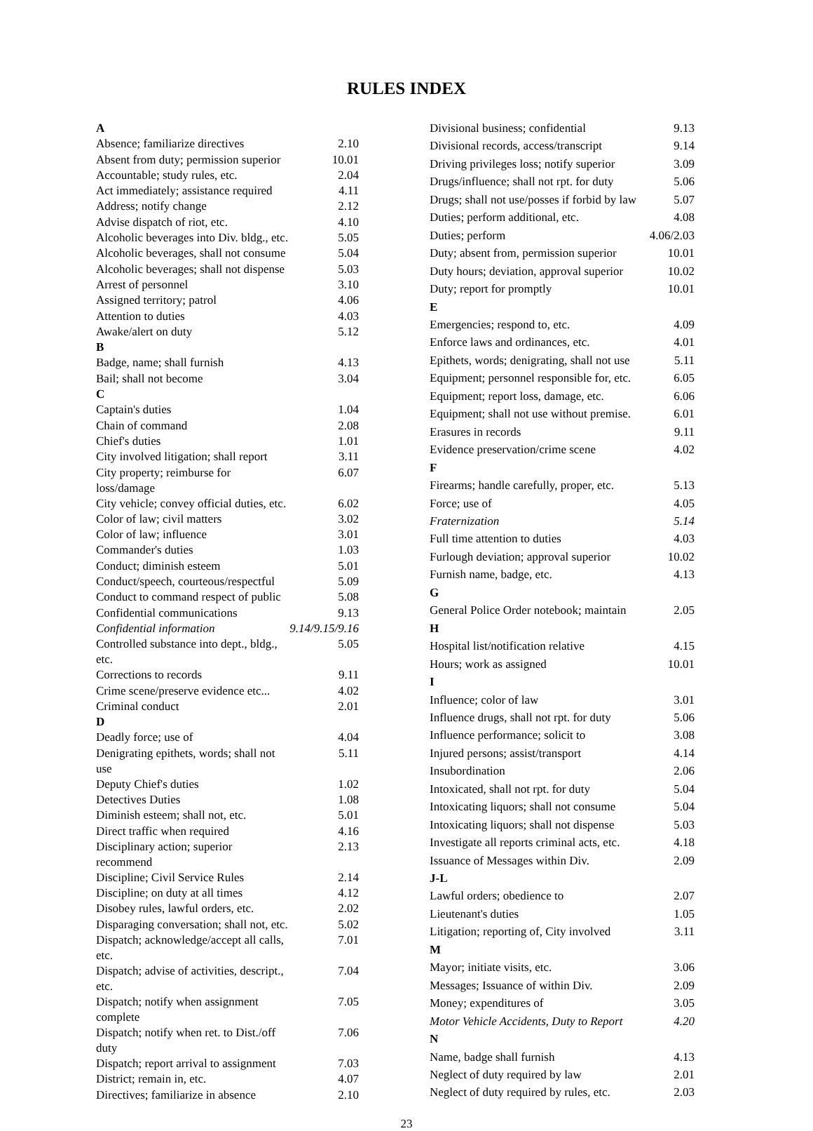RULES INDEX
| A | |
| Absence; familiarize directives | 2.10 |
| Absent from duty; permission superior | 10.01 |
| Accountable; study rules, etc. | 2.04 |
| Act immediately; assistance required | 4.11 |
| Address; notify change | 2.12 |
| Advise dispatch of riot, etc. | 4.10 |
| Alcoholic beverages into Div. bldg., etc. | 5.05 |
| Alcoholic beverages, shall not consume | 5.04 |
| Alcoholic beverages; shall not dispense | 5.03 |
| Arrest of personnel | 3.10 |
| Assigned territory; patrol | 4.06 |
| Attention to duties | 4.03 |
| Awake/alert on duty | 5.12 |
| B | |
| Badge, name; shall furnish | 4.13 |
| Bail; shall not become | 3.04 |
| C | |
| Captain's duties | 1.04 |
| Chain of command | 2.08 |
| Chief's duties | 1.01 |
| City involved litigation; shall report | 3.11 |
| City property; reimburse for loss/damage | 6.07 |
| City vehicle; convey official duties, etc. | 6.02 |
| Color of law; civil matters | 3.02 |
| Color of law; influence | 3.01 |
| Commander's duties | 1.03 |
| Conduct; diminish esteem | 5.01 |
| Conduct/speech, courteous/respectful | 5.09 |
| Conduct to command respect of public | 5.08 |
| Confidential communications | 9.13 |
| Confidential information | 9.14/9.15/9.16 |
| Controlled substance into dept., bldg., etc. | 5.05 |
| Corrections to records | 9.11 |
| Crime scene/preserve evidence etc... | 4.02 |
| Criminal conduct | 2.01 |
| D | |
| Deadly force; use of | 4.04 |
| Denigrating epithets, words; shall not use | 5.11 |
| Deputy Chief's duties | 1.02 |
| Detectives Duties | 1.08 |
| Diminish esteem; shall not, etc. | 5.01 |
| Direct traffic when required | 4.16 |
| Disciplinary action; superior recommend | 2.13 |
| Discipline; Civil Service Rules | 2.14 |
| Discipline; on duty at all times | 4.12 |
| Disobey rules, lawful orders, etc. | 2.02 |
| Disparaging conversation; shall not, etc. | 5.02 |
| Dispatch; acknowledge/accept all calls, etc. | 7.01 |
| Dispatch; advise of activities, descript., etc. | 7.04 |
| Dispatch; notify when assignment complete | 7.05 |
| Dispatch; notify when ret. to Dist./off duty | 7.06 |
| Dispatch; report arrival to assignment | 7.03 |
| District; remain in, etc. | 4.07 |
| Directives; familiarize in absence | 2.10 |
| Divisional business; confidential | 9.13 |
| Divisional records, access/transcript | 9.14 |
| Driving privileges loss; notify superior | 3.09 |
| Drugs/influence; shall not rpt. for duty | 5.06 |
| Drugs; shall not use/posses if forbid by law | 5.07 |
| Duties; perform additional, etc. | 4.08 |
| Duties; perform | 4.06/2.03 |
| Duty; absent from, permission superior | 10.01 |
| Duty hours; deviation, approval superior | 10.02 |
| Duty; report for promptly | 10.01 |
| E | |
| Emergencies; respond to, etc. | 4.09 |
| Enforce laws and ordinances, etc. | 4.01 |
| Epithets, words; denigrating, shall not use | 5.11 |
| Equipment; personnel responsible for, etc. | 6.05 |
| Equipment; report loss, damage, etc. | 6.06 |
| Equipment; shall not use without premise. | 6.01 |
| Erasures in records | 9.11 |
| Evidence preservation/crime scene | 4.02 |
| F | |
| Firearms; handle carefully, proper, etc. | 5.13 |
| Force; use of | 4.05 |
| Fraternization | 5.14 |
| Full time attention to duties | 4.03 |
| Furlough deviation; approval superior | 10.02 |
| Furnish name, badge, etc. | 4.13 |
| G | |
| General Police Order notebook; maintain | 2.05 |
| H | |
| Hospital list/notification relative | 4.15 |
| Hours; work as assigned | 10.01 |
| I | |
| Influence; color of law | 3.01 |
| Influence drugs, shall not rpt. for duty | 5.06 |
| Influence performance; solicit to | 3.08 |
| Injured persons; assist/transport | 4.14 |
| Insubordination | 2.06 |
| Intoxicated, shall not rpt. for duty | 5.04 |
| Intoxicating liquors; shall not consume | 5.04 |
| Intoxicating liquors; shall not dispense | 5.03 |
| Investigate all reports criminal acts, etc. | 4.18 |
| Issuance of Messages within Div. | 2.09 |
| J-L | |
| Lawful orders; obedience to | 2.07 |
| Lieutenant's duties | 1.05 |
| Litigation; reporting of, City involved | 3.11 |
| M | |
| Mayor; initiate visits, etc. | 3.06 |
| Messages; Issuance of within Div. | 2.09 |
| Money; expenditures of | 3.05 |
| Motor Vehicle Accidents, Duty to Report | 4.20 |
| N | |
| Name, badge shall furnish | 4.13 |
| Neglect of duty required by law | 2.01 |
| Neglect of duty required by rules, etc. | 2.03 |
23